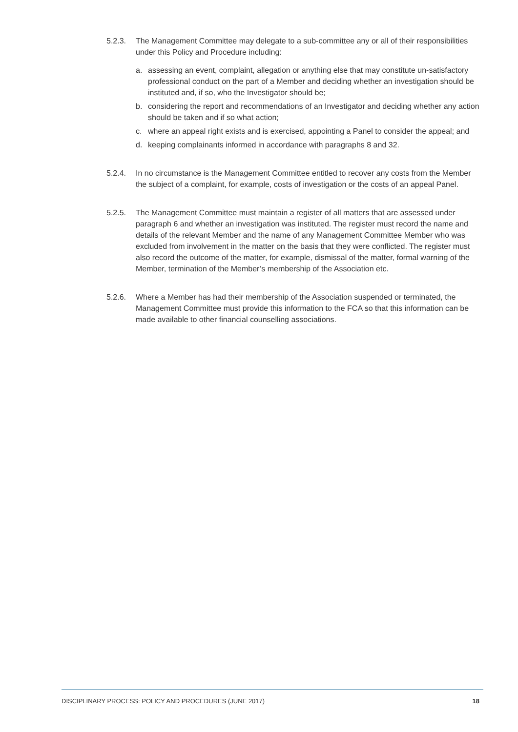5.2.3. The Management Committee may delegate to a sub-committee any or all of their responsibilities under this Policy and Procedure including:
a. assessing an event, complaint, allegation or anything else that may constitute un-satisfactory professional conduct on the part of a Member and deciding whether an investigation should be instituted and, if so, who the Investigator should be;
b. considering the report and recommendations of an Investigator and deciding whether any action should be taken and if so what action;
c. where an appeal right exists and is exercised, appointing a Panel to consider the appeal; and
d. keeping complainants informed in accordance with paragraphs 8 and 32.
5.2.4. In no circumstance is the Management Committee entitled to recover any costs from the Member the subject of a complaint, for example, costs of investigation or the costs of an appeal Panel.
5.2.5. The Management Committee must maintain a register of all matters that are assessed under paragraph 6 and whether an investigation was instituted. The register must record the name and details of the relevant Member and the name of any Management Committee Member who was excluded from involvement in the matter on the basis that they were conflicted. The register must also record the outcome of the matter, for example, dismissal of the matter, formal warning of the Member, termination of the Member’s membership of the Association etc.
5.2.6. Where a Member has had their membership of the Association suspended or terminated, the Management Committee must provide this information to the FCA so that this information can be made available to other financial counselling associations.
DISCIPLINARY PROCESS: POLICY AND PROCEDURES (JUNE 2017) 18